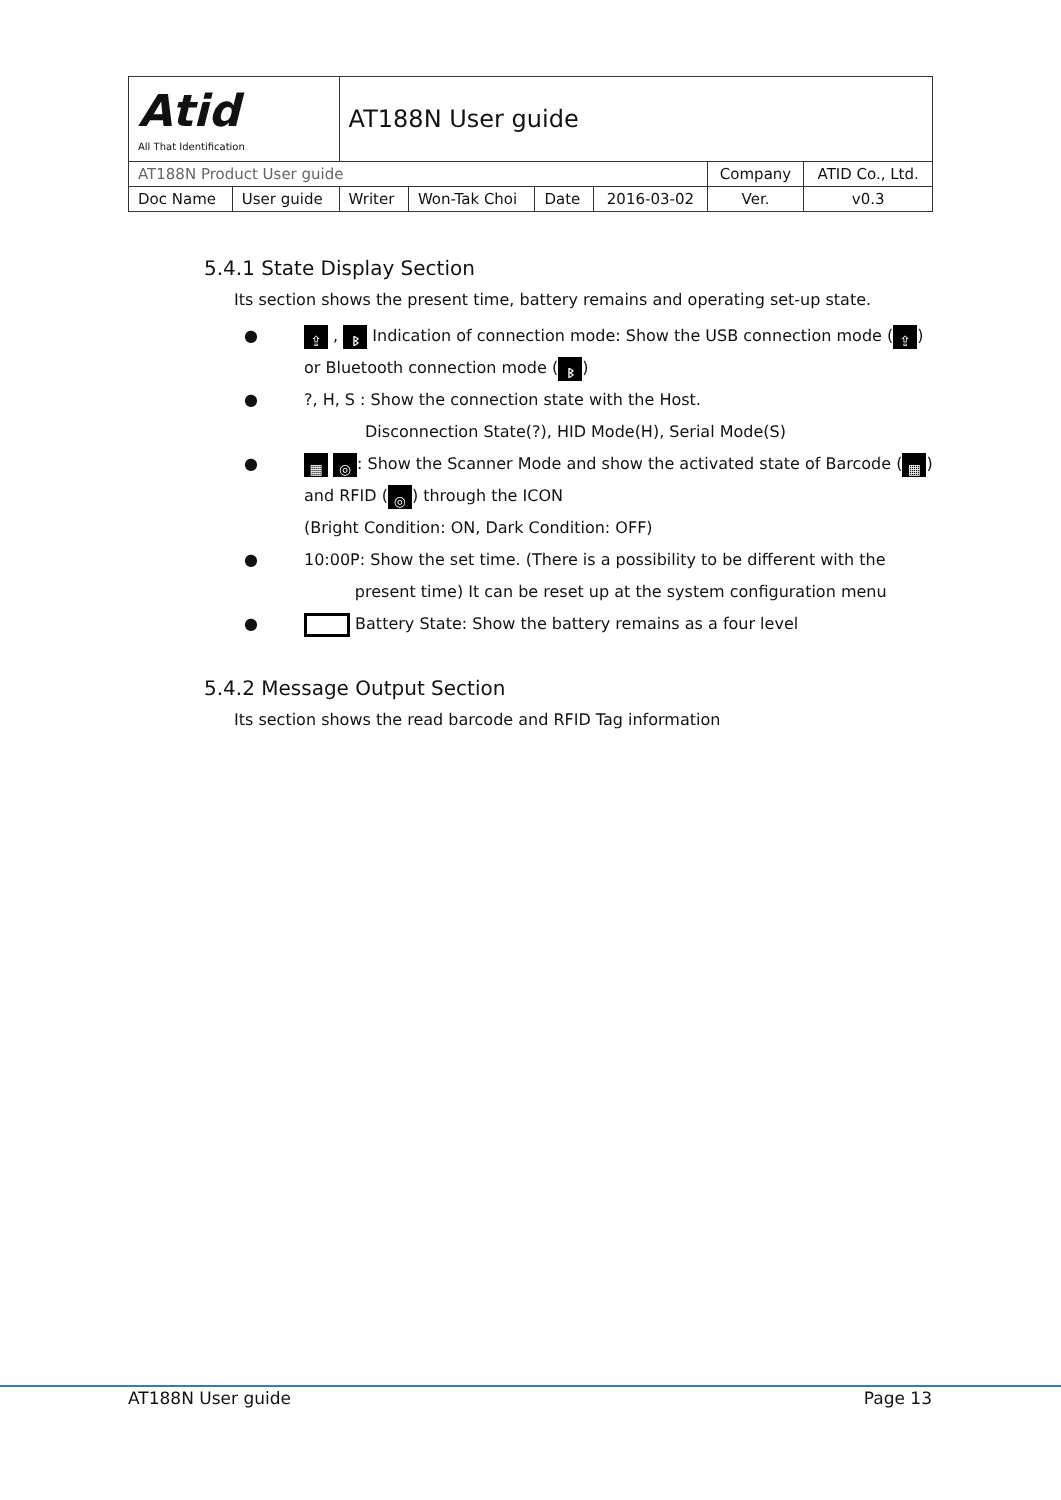| Atid All That Identification | | AT188N User guide | | | | | |
| AT188N Product User guide | | | | | | Company | ATID Co., Ltd. |
| Doc Name | User guide | Writer | Won-Tak Choi | Date | 2016-03-02 | Ver. | v0.3 |
5.4.1 State Display Section
Its section shows the present time, battery remains and operating set-up state.
● ⇪ , ᛒ Indication of connection mode: Show the USB connection mode (⇪) or Bluetooth connection mode (ᛒ)
●?, H, S : Show the connection state with the Host.
Disconnection State(?), HID Mode(H), Serial Mode(S)
● ▦ ◎: Show the Scanner Mode and show the activated state of Barcode (▦) and RFID (◎) through the ICON
(Bright Condition: ON, Dark Condition: OFF)
● 10:00P: Show the set time. (There is a possibility to be different with the
present time) It can be reset up at the system configuration menu
● Battery State: Show the battery remains as a four level
5.4.2 Message Output Section
Its section shows the read barcode and RFID Tag information
AT188N User guide Page 13